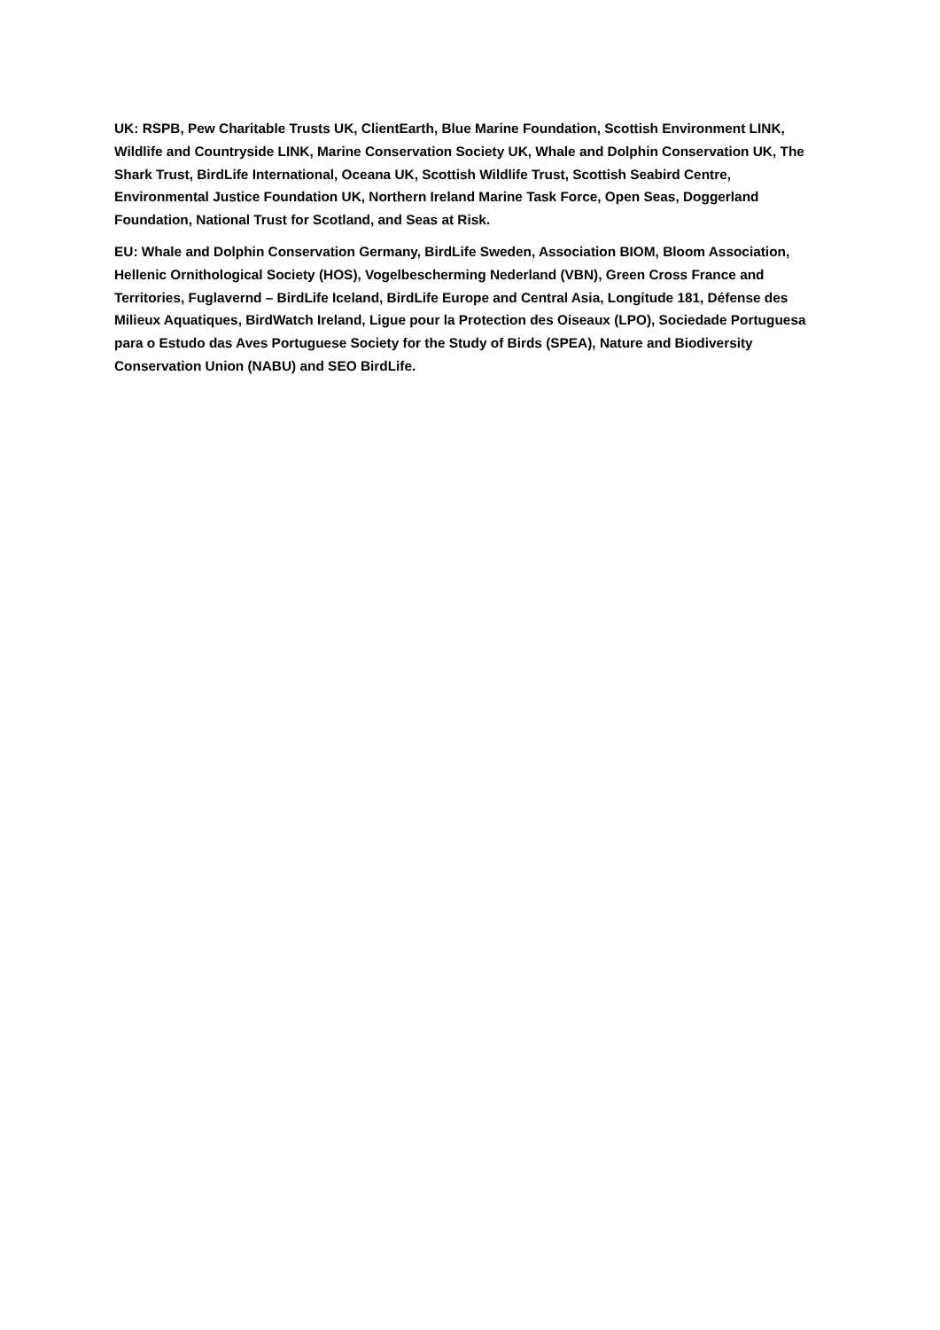UK: RSPB, Pew Charitable Trusts UK, ClientEarth, Blue Marine Foundation, Scottish Environment LINK, Wildlife and Countryside LINK, Marine Conservation Society UK, Whale and Dolphin Conservation UK, The Shark Trust, BirdLife International, Oceana UK, Scottish Wildlife Trust, Scottish Seabird Centre, Environmental Justice Foundation UK, Northern Ireland Marine Task Force, Open Seas, Doggerland Foundation, National Trust for Scotland, and Seas at Risk.
EU: Whale and Dolphin Conservation Germany, BirdLife Sweden, Association BIOM, Bloom Association, Hellenic Ornithological Society (HOS), Vogelbescherming Nederland (VBN), Green Cross France and Territories, Fuglavernd – BirdLife Iceland, BirdLife Europe and Central Asia, Longitude 181, Défense des Milieux Aquatiques, BirdWatch Ireland, Ligue pour la Protection des Oiseaux (LPO), Sociedade Portuguesa para o Estudo das Aves Portuguese Society for the Study of Birds (SPEA), Nature and Biodiversity Conservation Union (NABU) and SEO BirdLife.